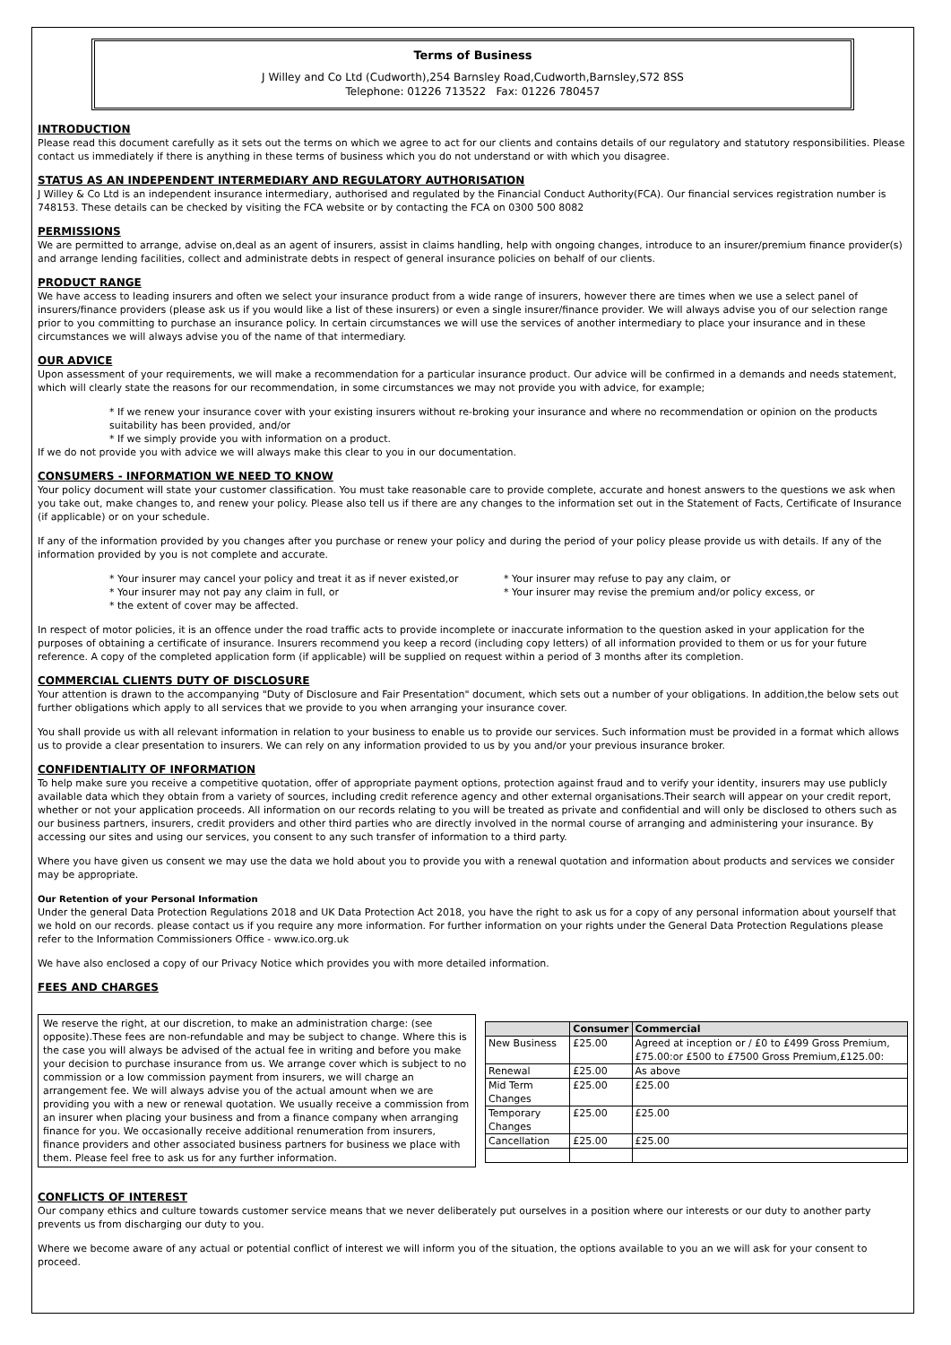Terms of Business
J Willey and Co Ltd (Cudworth),254 Barnsley Road,Cudworth,Barnsley,S72 8SS
Telephone: 01226 713522 Fax: 01226 780457
INTRODUCTION
Please read this document carefully as it sets out the terms on which we agree to act for our clients and contains details of our regulatory and statutory responsibilities. Please contact us immediately if there is anything in these terms of business which you do not understand or with which you disagree.
STATUS AS AN INDEPENDENT INTERMEDIARY AND REGULATORY AUTHORISATION
J Willey & Co Ltd is an independent insurance intermediary, authorised and regulated by the Financial Conduct Authority(FCA). Our financial services registration number is 748153. These details can be checked by visiting the FCA website or by contacting the FCA on 0300 500 8082
PERMISSIONS
We are permitted to arrange, advise on,deal as an agent of insurers, assist in claims handling, help with ongoing changes, introduce to an insurer/premium finance provider(s) and arrange lending facilities, collect and administrate debts in respect of general insurance policies on behalf of our clients.
PRODUCT RANGE
We have access to leading insurers and often we select your insurance product from a wide range of insurers, however there are times when we use a select panel of insurers/finance providers (please ask us if you would like a list of these insurers) or even a single insurer/finance provider. We will always advise you of our selection range prior to you committing to purchase an insurance policy. In certain circumstances we will use the services of another intermediary to place your insurance and in these circumstances we will always advise you of the name of that intermediary.
OUR ADVICE
Upon assessment of your requirements, we will make a recommendation for a particular insurance product. Our advice will be confirmed in a demands and needs statement, which will clearly state the reasons for our recommendation, in some circumstances we may not provide you with advice, for example;
* If we renew your insurance cover with your existing insurers without re-broking your insurance and where no recommendation or opinion on the products suitability has been provided, and/or
* If we simply provide you with information on a product.
If we do not provide you with advice we will always make this clear to you in our documentation.
CONSUMERS - INFORMATION WE NEED TO KNOW
Your policy document will state your customer classification. You must take reasonable care to provide complete, accurate and honest answers to the questions we ask when you take out, make changes to, and renew your policy. Please also tell us if there are any changes to the information set out in the Statement of Facts, Certificate of Insurance (if applicable) or on your schedule.
If any of the information provided by you changes after you purchase or renew your policy and during the period of your policy please provide us with details. If any of the information provided by you is not complete and accurate.
* Your insurer may cancel your policy and treat it as if never existed,or
* Your insurer may refuse to pay any claim, or
* Your insurer may not pay any claim in full, or * Your insurer may revise the premium and/or policy excess, or
* the extent of cover may be affected.
In respect of motor policies, it is an offence under the road traffic acts to provide incomplete or inaccurate information to the question asked in your application for the purposes of obtaining a certificate of insurance. Insurers recommend you keep a record (including copy letters) of all information provided to them or us for your future reference. A copy of the completed application form (if applicable) will be supplied on request within a period of 3 months after its completion.
COMMERCIAL CLIENTS DUTY OF DISCLOSURE
Your attention is drawn to the accompanying "Duty of Disclosure and Fair Presentation" document, which sets out a number of your obligations. In addition,the below sets out further obligations which apply to all services that we provide to you when arranging your insurance cover.
You shall provide us with all relevant information in relation to your business to enable us to provide our services. Such information must be provided in a format which allows us to provide a clear presentation to insurers. We can rely on any information provided to us by you and/or your previous insurance broker.
CONFIDENTIALITY OF INFORMATION
To help make sure you receive a competitive quotation, offer of appropriate payment options, protection against fraud and to verify your identity, insurers may use publicly available data which they obtain from a variety of sources, including credit reference agency and other external organisations.Their search will appear on your credit report, whether or not your application proceeds. All information on our records relating to you will be treated as private and confidential and will only be disclosed to others such as our business partners, insurers, credit providers and other third parties who are directly involved in the normal course of arranging and administering your insurance. By accessing our sites and using our services, you consent to any such transfer of information to a third party.
Where you have given us consent we may use the data we hold about you to provide you with a renewal quotation and information about products and services we consider may be appropriate.
Our Retention of your Personal Information
Under the general Data Protection Regulations 2018 and UK Data Protection Act 2018, you have the right to ask us for a copy of any personal information about yourself that we hold on our records. please contact us if you require any more information. For further information on your rights under the General Data Protection Regulations please refer to the Information Commissioners Office - www.ico.org.uk
We have also enclosed a copy of our Privacy Notice which provides you with more detailed information.
FEES AND CHARGES
We reserve the right, at our discretion, to make an administration charge: (see opposite).These fees are non-refundable and may be subject to change. Where this is the case you will always be advised of the actual fee in writing and before you make your decision to purchase insurance from us. We arrange cover which is subject to no commission or a low commission payment from insurers, we will charge an arrangement fee. We will always advise you of the actual amount when we are providing you with a new or renewal quotation. We usually receive a commission from an insurer when placing your business and from a finance company when arranging finance for you. We occasionally receive additional renumeration from insurers, finance providers and other associated business partners for business we place with them. Please feel free to ask us for any further information.
| | Consumer | Commercial |
| --- | --- | --- |
| New Business | £25.00 | Agreed at inception or / £0 to £499 Gross Premium, £75.00:or £500 to £7500 Gross Premium,£125.00: |
| Renewal | £25.00 | As above |
| Mid Term Changes | £25.00 | £25.00 |
| Temporary Changes | £25.00 | £25.00 |
| Cancellation | £25.00 | £25.00 |
CONFLICTS OF INTEREST
Our company ethics and culture towards customer service means that we never deliberately put ourselves in a position where our interests or our duty to another party prevents us from discharging our duty to you.
Where we become aware of any actual or potential conflict of interest we will inform you of the situation, the options available to you an we will ask for your consent to proceed.